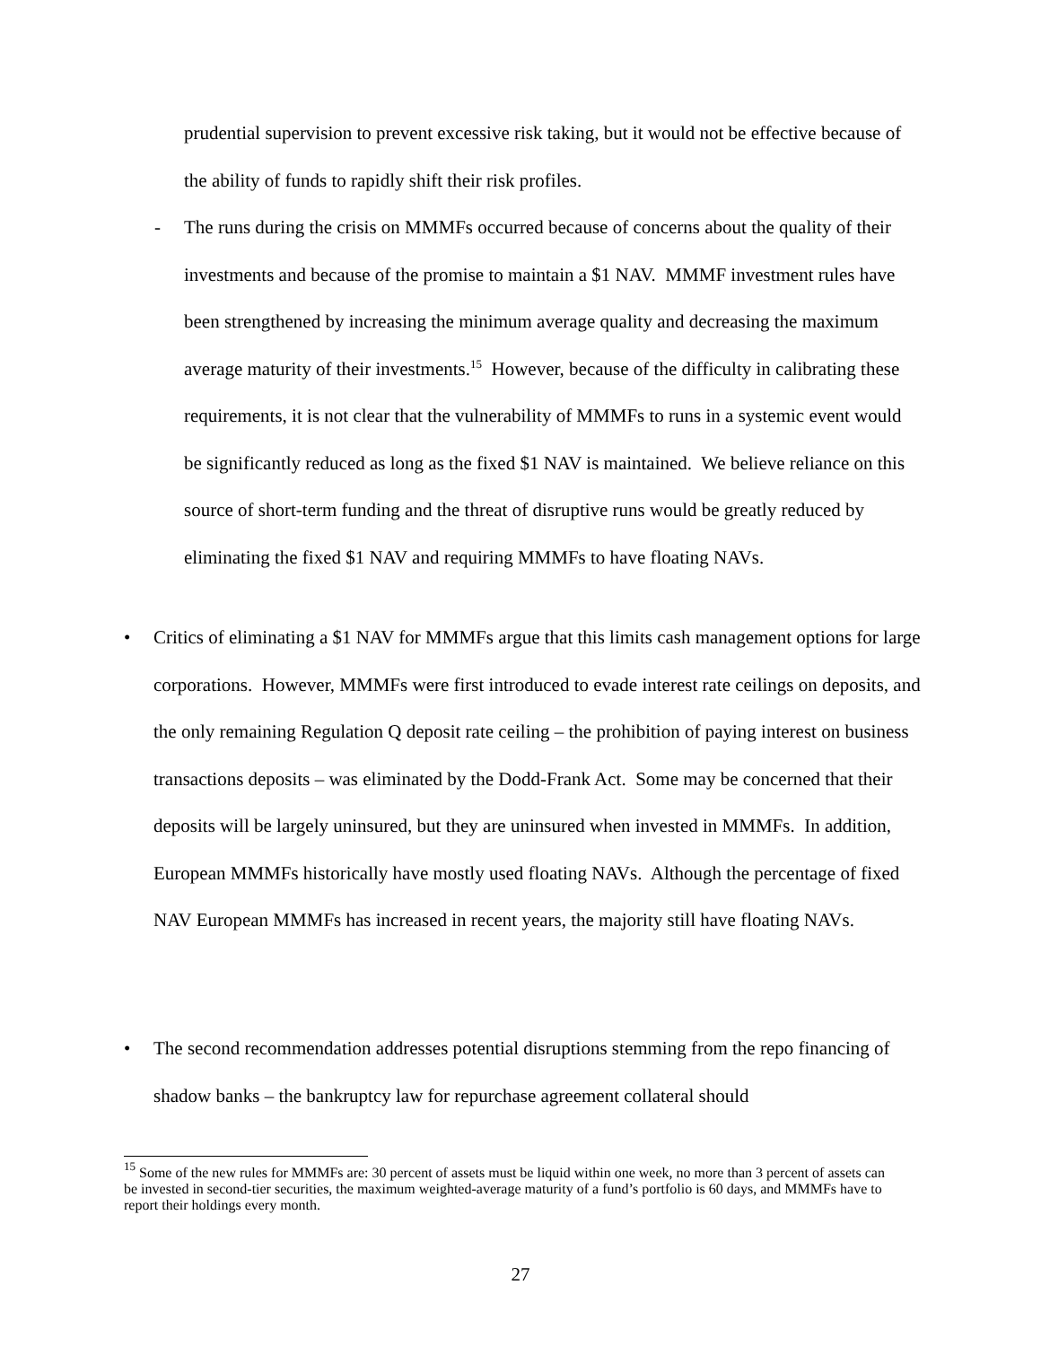prudential supervision to prevent excessive risk taking, but it would not be effective because of the ability of funds to rapidly shift their risk profiles.
- The runs during the crisis on MMMFs occurred because of concerns about the quality of their investments and because of the promise to maintain a $1 NAV. MMMF investment rules have been strengthened by increasing the minimum average quality and decreasing the maximum average maturity of their investments.<sup>15</sup> However, because of the difficulty in calibrating these requirements, it is not clear that the vulnerability of MMMFs to runs in a systemic event would be significantly reduced as long as the fixed $1 NAV is maintained. We believe reliance on this source of short-term funding and the threat of disruptive runs would be greatly reduced by eliminating the fixed $1 NAV and requiring MMMFs to have floating NAVs.
• Critics of eliminating a $1 NAV for MMMFs argue that this limits cash management options for large corporations. However, MMMFs were first introduced to evade interest rate ceilings on deposits, and the only remaining Regulation Q deposit rate ceiling – the prohibition of paying interest on business transactions deposits – was eliminated by the Dodd-Frank Act. Some may be concerned that their deposits will be largely uninsured, but they are uninsured when invested in MMMFs. In addition, European MMMFs historically have mostly used floating NAVs. Although the percentage of fixed NAV European MMMFs has increased in recent years, the majority still have floating NAVs.
• The second recommendation addresses potential disruptions stemming from the repo financing of shadow banks – the bankruptcy law for repurchase agreement collateral should
<sup>15</sup> Some of the new rules for MMMFs are: 30 percent of assets must be liquid within one week, no more than 3 percent of assets can be invested in second-tier securities, the maximum weighted-average maturity of a fund’s portfolio is 60 days, and MMMFs have to report their holdings every month.
27